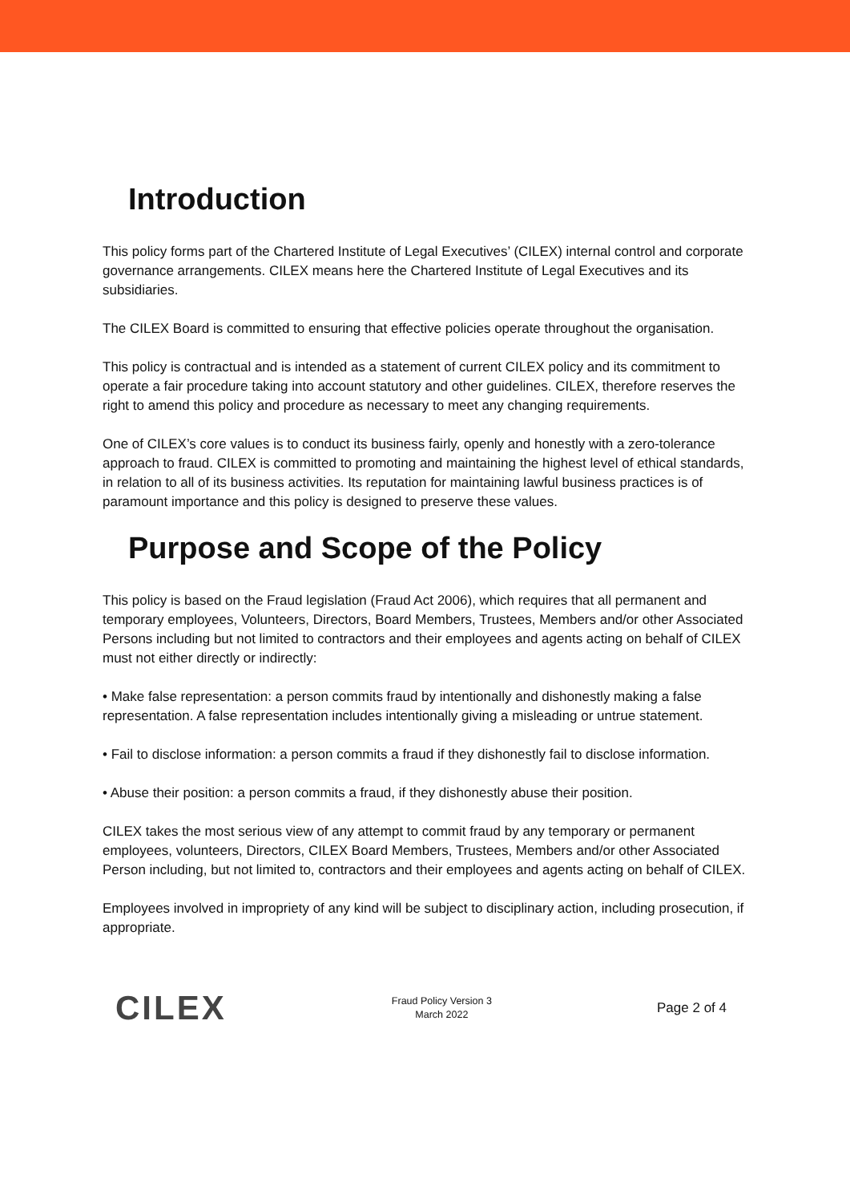Introduction
This policy forms part of the Chartered Institute of Legal Executives’ (CILEX) internal control and corporate governance arrangements. CILEX means here the Chartered Institute of Legal Executives and its subsidiaries.
The CILEX Board is committed to ensuring that effective policies operate throughout the organisation.
This policy is contractual and is intended as a statement of current CILEX policy and its commitment to operate a fair procedure taking into account statutory and other guidelines. CILEX, therefore reserves the right to amend this policy and procedure as necessary to meet any changing requirements.
One of CILEX’s core values is to conduct its business fairly, openly and honestly with a zero-tolerance approach to fraud. CILEX is committed to promoting and maintaining the highest level of ethical standards, in relation to all of its business activities. Its reputation for maintaining lawful business practices is of paramount importance and this policy is designed to preserve these values.
Purpose and Scope of the Policy
This policy is based on the Fraud legislation (Fraud Act 2006), which requires that all permanent and temporary employees, Volunteers, Directors, Board Members, Trustees, Members and/or other Associated Persons including but not limited to contractors and their employees and agents acting on behalf of CILEX must not either directly or indirectly:
• Make false representation: a person commits fraud by intentionally and dishonestly making a false representation. A false representation includes intentionally giving a misleading or untrue statement.
• Fail to disclose information: a person commits a fraud if they dishonestly fail to disclose information.
• Abuse their position: a person commits a fraud, if they dishonestly abuse their position.
CILEX takes the most serious view of any attempt to commit fraud by any temporary or permanent employees, volunteers, Directors, CILEX Board Members, Trustees, Members and/or other Associated Person including, but not limited to, contractors and their employees and agents acting on behalf of CILEX.
Employees involved in impropriety of any kind will be subject to disciplinary action, including prosecution, if appropriate.
CILEX
Fraud Policy Version 3
March 2022
Page 2 of 4